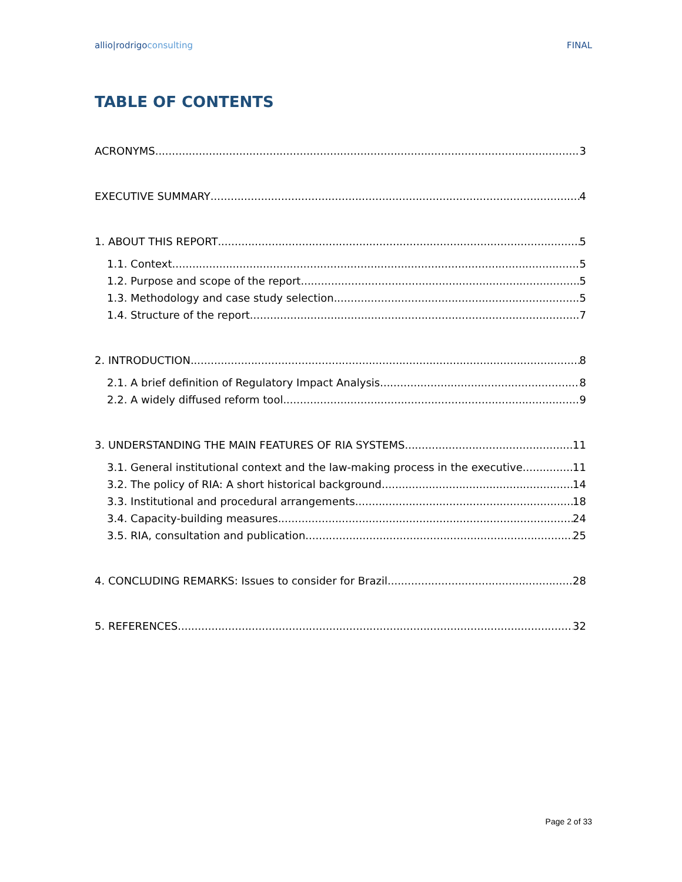allio|rodrigoconsulting FINAL
TABLE OF CONTENTS
ACRONYMS 3
EXECUTIVE SUMMARY 4
1. ABOUT THIS REPORT 5
1.1. Context 5
1.2. Purpose and scope of the report 5
1.3. Methodology and case study selection 5
1.4. Structure of the report 7
2. INTRODUCTION 8
2.1. A brief definition of Regulatory Impact Analysis 8
2.2. A widely diffused reform tool 9
3. UNDERSTANDING THE MAIN FEATURES OF RIA SYSTEMS 11
3.1. General institutional context and the law-making process in the executive 11
3.2. The policy of RIA: A short historical background 14
3.3. Institutional and procedural arrangements 18
3.4. Capacity-building measures 24
3.5. RIA, consultation and publication 25
4. CONCLUDING REMARKS: Issues to consider for Brazil 28
5. REFERENCES 32
Page 2 of 33